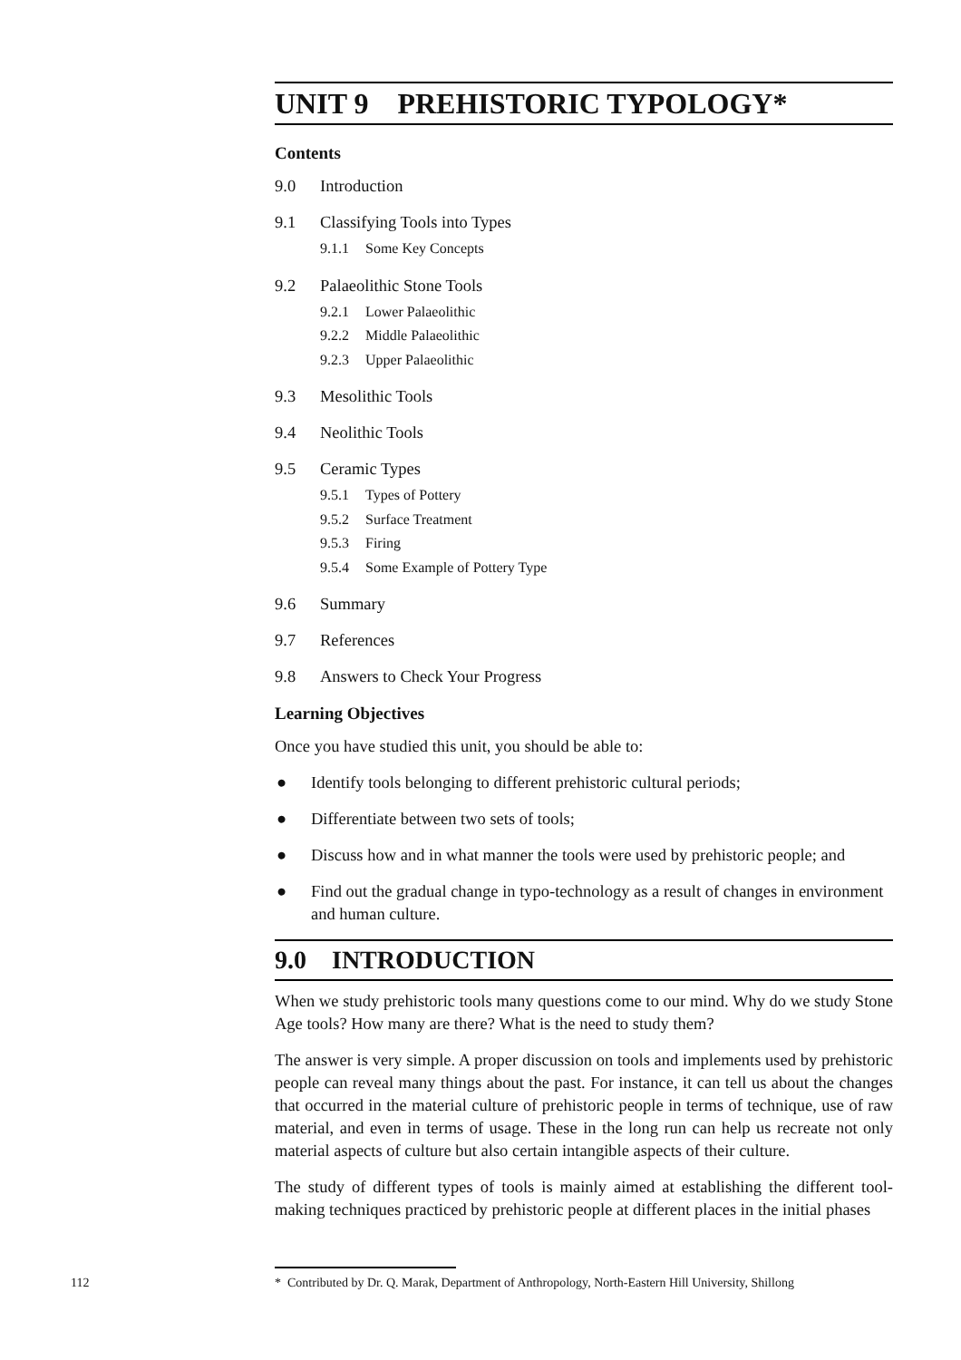UNIT 9 PREHISTORIC TYPOLOGY*
Contents
9.0 Introduction
9.1 Classifying Tools into Types
9.1.1 Some Key Concepts
9.2 Palaeolithic Stone Tools
9.2.1 Lower Palaeolithic
9.2.2 Middle Palaeolithic
9.2.3 Upper Palaeolithic
9.3 Mesolithic Tools
9.4 Neolithic Tools
9.5 Ceramic Types
9.5.1 Types of Pottery
9.5.2 Surface Treatment
9.5.3 Firing
9.5.4 Some Example of Pottery Type
9.6 Summary
9.7 References
9.8 Answers to Check Your Progress
Learning Objectives
Once you have studied this unit, you should be able to:
● Identify tools belonging to different prehistoric cultural periods;
● Differentiate between two sets of tools;
● Discuss how and in what manner the tools were used by prehistoric people; and
● Find out the gradual change in typo-technology as a result of changes in environment and human culture.
9.0 INTRODUCTION
When we study prehistoric tools many questions come to our mind. Why do we study Stone Age tools? How many are there? What is the need to study them?
The answer is very simple. A proper discussion on tools and implements used by prehistoric people can reveal many things about the past. For instance, it can tell us about the changes that occurred in the material culture of prehistoric people in terms of technique, use of raw material, and even in terms of usage. These in the long run can help us recreate not only material aspects of culture but also certain intangible aspects of their culture.
The study of different types of tools is mainly aimed at establishing the different tool-making techniques practiced by prehistoric people at different places in the initial phases
112 * Contributed by Dr. Q. Marak, Department of Anthropology, North-Eastern Hill University, Shillong